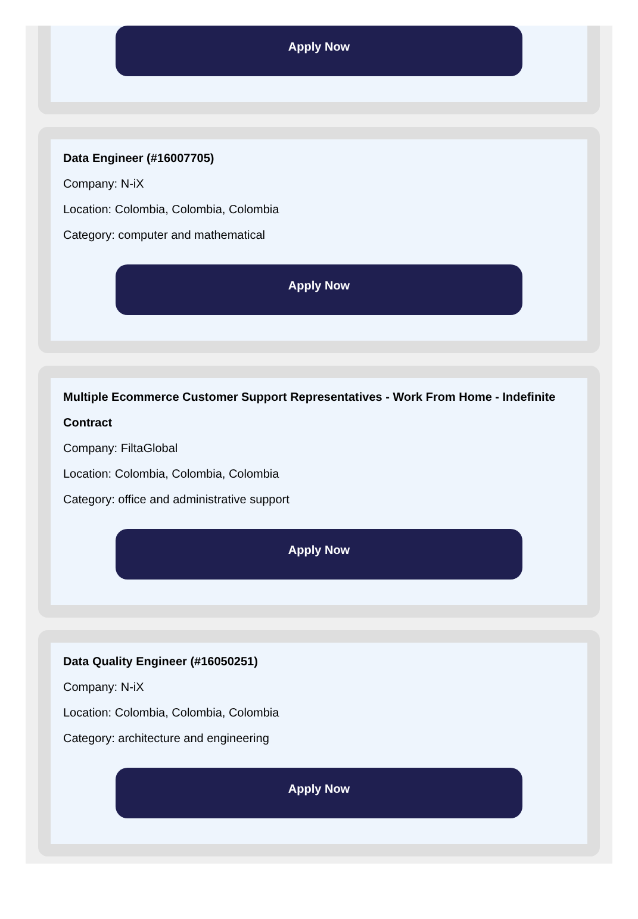Apply Now
Data Engineer (#16007705)
Company: N-iX
Location: Colombia, Colombia, Colombia
Category: computer and mathematical
Apply Now
Multiple Ecommerce Customer Support Representatives - Work From Home - Indefinite Contract
Company: FiltaGlobal
Location: Colombia, Colombia, Colombia
Category: office and administrative support
Apply Now
Data Quality Engineer (#16050251)
Company: N-iX
Location: Colombia, Colombia, Colombia
Category: architecture and engineering
Apply Now